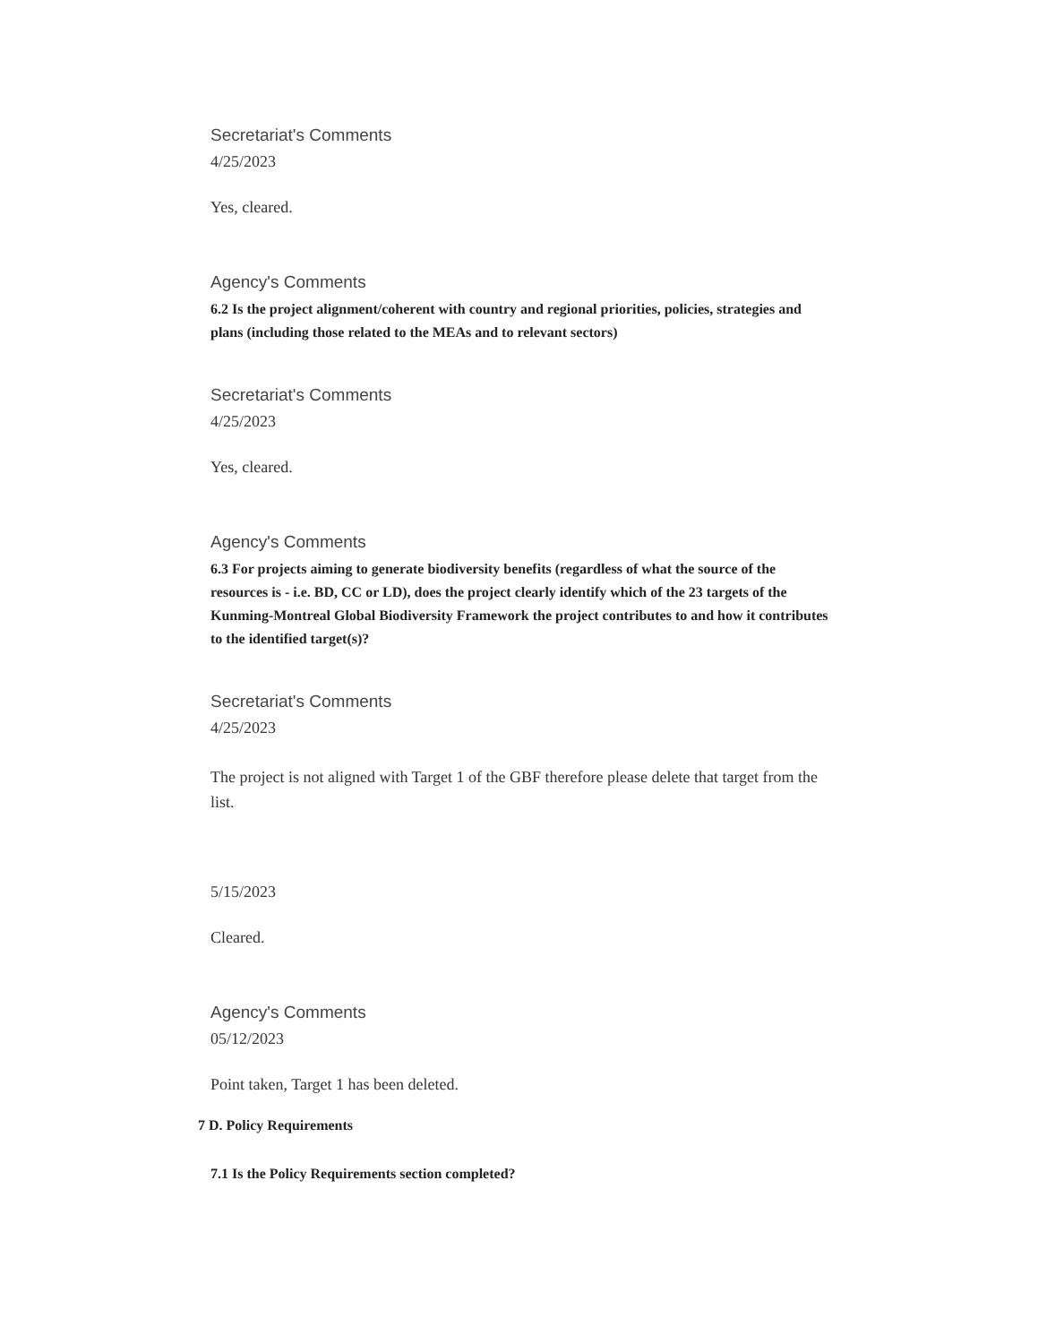Secretariat's Comments
4/25/2023
Yes, cleared.
Agency's Comments
6.2 Is the project alignment/coherent with country and regional priorities, policies, strategies and plans (including those related to the MEAs and to relevant sectors)
Secretariat's Comments
4/25/2023
Yes, cleared.
Agency's Comments
6.3 For projects aiming to generate biodiversity benefits (regardless of what the source of the resources is - i.e. BD, CC or LD), does the project clearly identify which of the 23 targets of the Kunming-Montreal Global Biodiversity Framework the project contributes to and how it contributes to the identified target(s)?
Secretariat's Comments
4/25/2023
The project is not aligned with Target 1 of the GBF therefore please delete that target from the list.
5/15/2023
Cleared.
Agency's Comments
05/12/2023
Point taken, Target 1 has been deleted.
7 D. Policy Requirements
7.1 Is the Policy Requirements section completed?